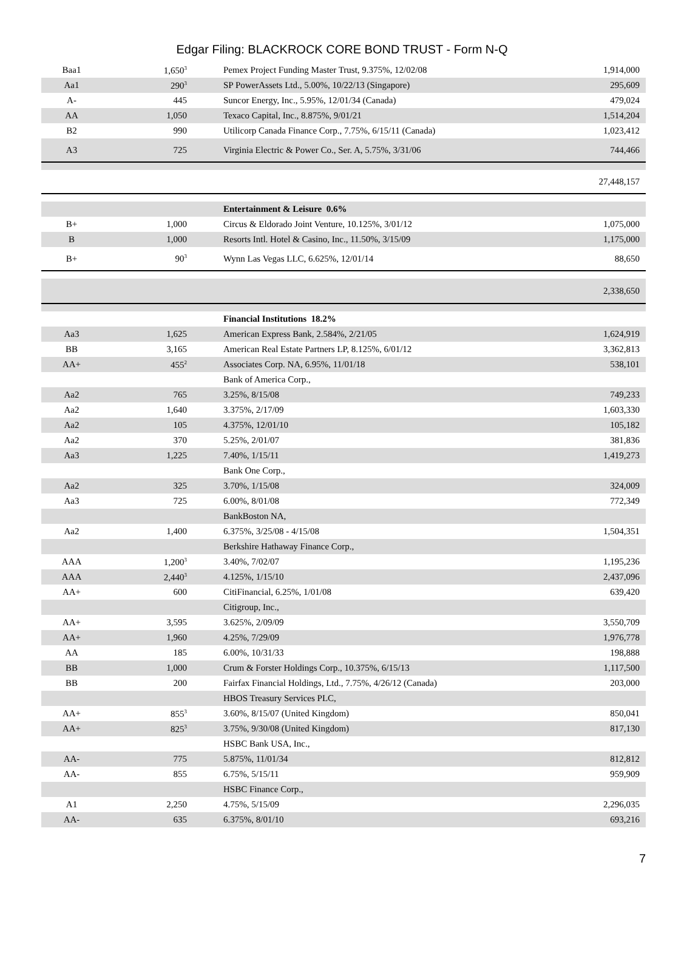Edgar Filing: BLACKROCK CORE BOND TRUST - Form N-Q
| Baa1 | 1,650<sup>3</sup> | Pemex Project Funding Master Trust, 9.375%, 12/02/08 | 1,914,000 |
| Aa1 | 290<sup>3</sup> | SP PowerAssets Ltd., 5.00%, 10/22/13 (Singapore) | 295,609 |
| A- | 445 | Suncor Energy, Inc., 5.95%, 12/01/34 (Canada) | 479,024 |
| AA | 1,050 | Texaco Capital, Inc., 8.875%, 9/01/21 | 1,514,204 |
| B2 | 990 | Utilicorp Canada Finance Corp., 7.75%, 6/15/11 (Canada) | 1,023,412 |
| A3 | 725 | Virginia Electric & Power Co., Ser. A, 5.75%, 3/31/06 | 744,466 |
| | | | 27,448,157 |
| | | Entertainment & Leisure 0.6% | |
| B+ | 1,000 | Circus & Eldorado Joint Venture, 10.125%, 3/01/12 | 1,075,000 |
| B | 1,000 | Resorts Intl. Hotel & Casino, Inc., 11.50%, 3/15/09 | 1,175,000 |
| B+ | 90<sup>3</sup> | Wynn Las Vegas LLC, 6.625%, 12/01/14 | 88,650 |
| | | | 2,338,650 |
| | | Financial Institutions 18.2% | |
| Aa3 | 1,625 | American Express Bank, 2.584%, 2/21/05 | 1,624,919 |
| BB | 3,165 | American Real Estate Partners LP, 8.125%, 6/01/12 | 3,362,813 |
| AA+ | 455<sup>2</sup> | Associates Corp. NA, 6.95%, 11/01/18 | 538,101 |
| | | Bank of America Corp., | |
| Aa2 | 765 | 3.25%, 8/15/08 | 749,233 |
| Aa2 | 1,640 | 3.375%, 2/17/09 | 1,603,330 |
| Aa2 | 105 | 4.375%, 12/01/10 | 105,182 |
| Aa2 | 370 | 5.25%, 2/01/07 | 381,836 |
| Aa3 | 1,225 | 7.40%, 1/15/11 | 1,419,273 |
| | | Bank One Corp., | |
| Aa2 | 325 | 3.70%, 1/15/08 | 324,009 |
| Aa3 | 725 | 6.00%, 8/01/08 | 772,349 |
| | | BankBoston NA, | |
| Aa2 | 1,400 | 6.375%, 3/25/08 - 4/15/08 | 1,504,351 |
| | | Berkshire Hathaway Finance Corp., | |
| AAA | 1,200<sup>3</sup> | 3.40%, 7/02/07 | 1,195,236 |
| AAA | 2,440<sup>3</sup> | 4.125%, 1/15/10 | 2,437,096 |
| AA+ | 600 | CitiFinancial, 6.25%, 1/01/08 | 639,420 |
| | | Citigroup, Inc., | |
| AA+ | 3,595 | 3.625%, 2/09/09 | 3,550,709 |
| AA+ | 1,960 | 4.25%, 7/29/09 | 1,976,778 |
| AA | 185 | 6.00%, 10/31/33 | 198,888 |
| BB | 1,000 | Crum & Forster Holdings Corp., 10.375%, 6/15/13 | 1,117,500 |
| BB | 200 | Fairfax Financial Holdings, Ltd., 7.75%, 4/26/12 (Canada) | 203,000 |
| | | HBOS Treasury Services PLC, | |
| AA+ | 855<sup>3</sup> | 3.60%, 8/15/07 (United Kingdom) | 850,041 |
| AA+ | 825<sup>3</sup> | 3.75%, 9/30/08 (United Kingdom) | 817,130 |
| | | HSBC Bank USA, Inc., | |
| AA- | 775 | 5.875%, 11/01/34 | 812,812 |
| AA- | 855 | 6.75%, 5/15/11 | 959,909 |
| | | HSBC Finance Corp., | |
| A1 | 2,250 | 4.75%, 5/15/09 | 2,296,035 |
| AA- | 635 | 6.375%, 8/01/10 | 693,216 |
7